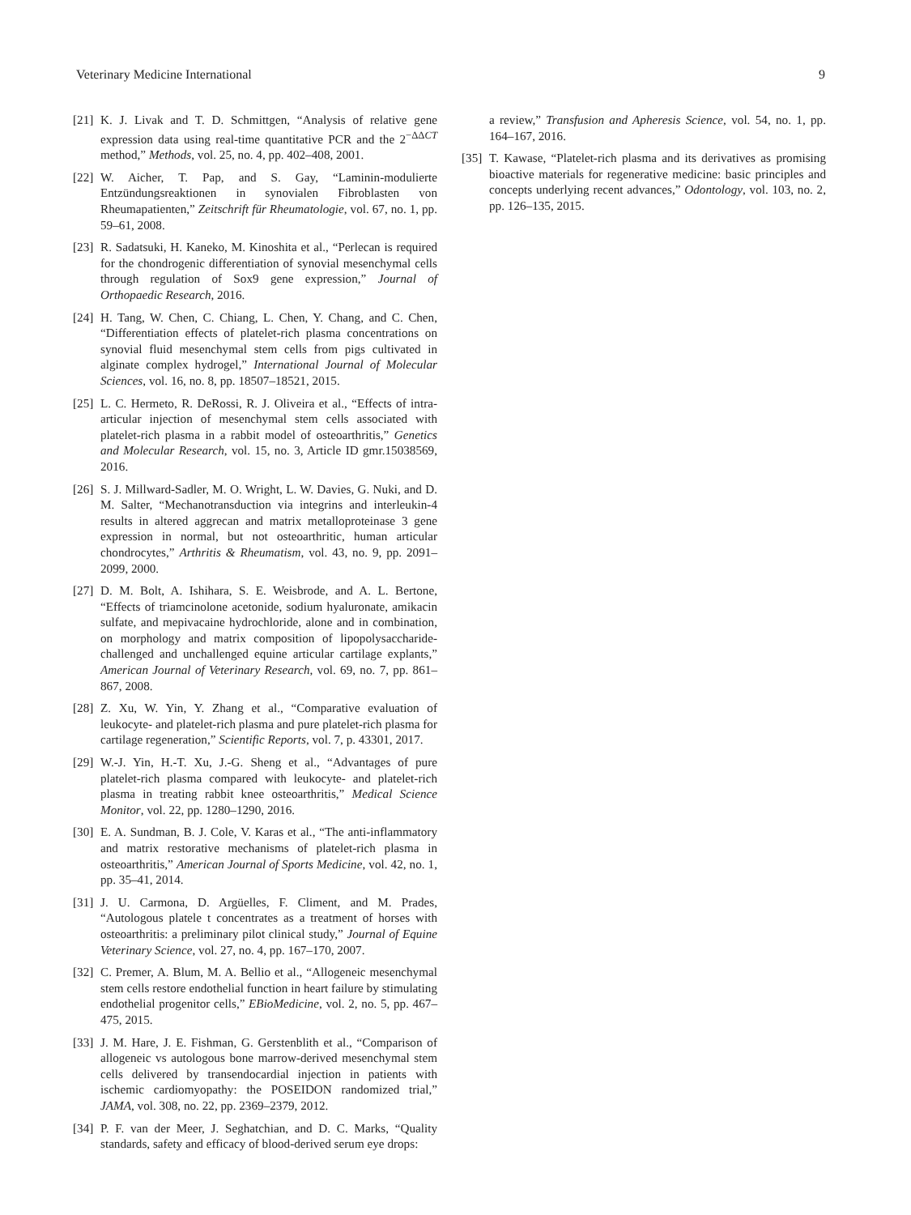Veterinary Medicine International 9
[21] K. J. Livak and T. D. Schmittgen, “Analysis of relative gene expression data using real-time quantitative PCR and the 2<sup>−ΔΔCT</sup> method,” Methods, vol. 25, no. 4, pp. 402–408, 2001.
[22] W. Aicher, T. Pap, and S. Gay, “Laminin-modulierte Entzündungsreaktionen in synovialen Fibroblasten von Rheumapatienten,” Zeitschrift für Rheumatologie, vol. 67, no. 1, pp. 59–61, 2008.
[23] R. Sadatsuki, H. Kaneko, M. Kinoshita et al., “Perlecan is required for the chondrogenic differentiation of synovial mesenchymal cells through regulation of Sox9 gene expression,” Journal of Orthopaedic Research, 2016.
[24] H. Tang, W. Chen, C. Chiang, L. Chen, Y. Chang, and C. Chen, “Differentiation effects of platelet-rich plasma concentrations on synovial fluid mesenchymal stem cells from pigs cultivated in alginate complex hydrogel,” International Journal of Molecular Sciences, vol. 16, no. 8, pp. 18507–18521, 2015.
[25] L. C. Hermeto, R. DeRossi, R. J. Oliveira et al., “Effects of intra-articular injection of mesenchymal stem cells associated with platelet-rich plasma in a rabbit model of osteoarthritis,” Genetics and Molecular Research, vol. 15, no. 3, Article ID gmr.15038569, 2016.
[26] S. J. Millward-Sadler, M. O. Wright, L. W. Davies, G. Nuki, and D. M. Salter, “Mechanotransduction via integrins and interleukin-4 results in altered aggrecan and matrix metalloproteinase 3 gene expression in normal, but not osteoarthritic, human articular chondrocytes,” Arthritis & Rheumatism, vol. 43, no. 9, pp. 2091–2099, 2000.
[27] D. M. Bolt, A. Ishihara, S. E. Weisbrode, and A. L. Bertone, “Effects of triamcinolone acetonide, sodium hyaluronate, amikacin sulfate, and mepivacaine hydrochloride, alone and in combination, on morphology and matrix composition of lipopolysaccharide-challenged and unchallenged equine articular cartilage explants,” American Journal of Veterinary Research, vol. 69, no. 7, pp. 861–867, 2008.
[28] Z. Xu, W. Yin, Y. Zhang et al., “Comparative evaluation of leukocyte- and platelet-rich plasma and pure platelet-rich plasma for cartilage regeneration,” Scientific Reports, vol. 7, p. 43301, 2017.
[29] W.-J. Yin, H.-T. Xu, J.-G. Sheng et al., “Advantages of pure platelet-rich plasma compared with leukocyte- and platelet-rich plasma in treating rabbit knee osteoarthritis,” Medical Science Monitor, vol. 22, pp. 1280–1290, 2016.
[30] E. A. Sundman, B. J. Cole, V. Karas et al., “The anti-inflammatory and matrix restorative mechanisms of platelet-rich plasma in osteoarthritis,” American Journal of Sports Medicine, vol. 42, no. 1, pp. 35–41, 2014.
[31] J. U. Carmona, D. Argüelles, F. Climent, and M. Prades, “Autologous platele t concentrates as a treatment of horses with osteoarthritis: a preliminary pilot clinical study,” Journal of Equine Veterinary Science, vol. 27, no. 4, pp. 167–170, 2007.
[32] C. Premer, A. Blum, M. A. Bellio et al., “Allogeneic mesenchymal stem cells restore endothelial function in heart failure by stimulating endothelial progenitor cells,” EBioMedicine, vol. 2, no. 5, pp. 467–475, 2015.
[33] J. M. Hare, J. E. Fishman, G. Gerstenblith et al., “Comparison of allogeneic vs autologous bone marrow-derived mesenchymal stem cells delivered by transendocardial injection in patients with ischemic cardiomyopathy: the POSEIDON randomized trial,” JAMA, vol. 308, no. 22, pp. 2369–2379, 2012.
[34] P. F. van der Meer, J. Seghatchian, and D. C. Marks, “Quality standards, safety and efficacy of blood-derived serum eye drops:
a review,” Transfusion and Apheresis Science, vol. 54, no. 1, pp. 164–167, 2016.
[35] T. Kawase, “Platelet-rich plasma and its derivatives as promising bioactive materials for regenerative medicine: basic principles and concepts underlying recent advances,” Odontology, vol. 103, no. 2, pp. 126–135, 2015.